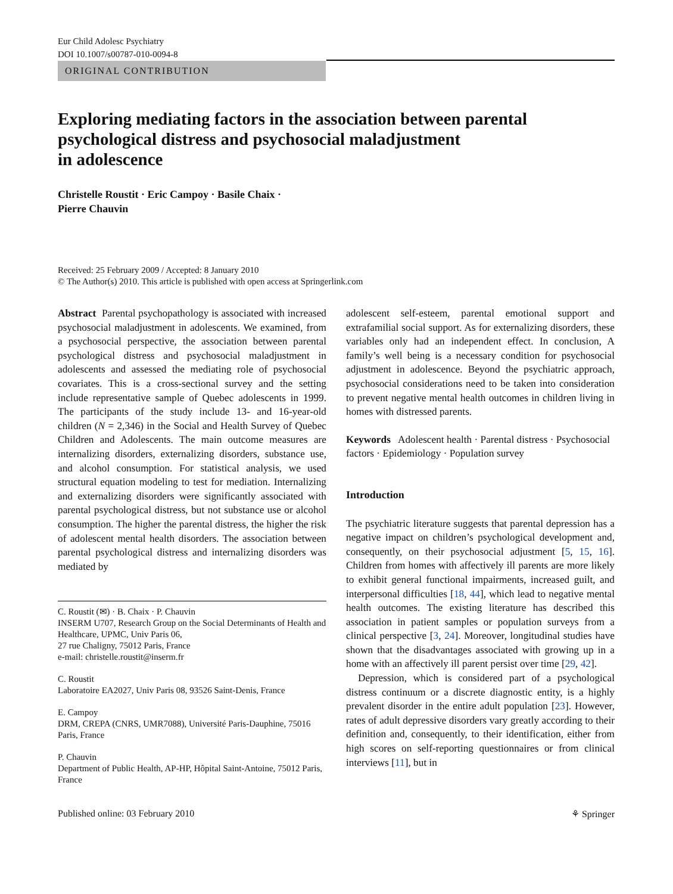Eur Child Adolesc Psychiatry
DOI 10.1007/s00787-010-0094-8
ORIGINAL CONTRIBUTION
Exploring mediating factors in the association between parental psychological distress and psychosocial maladjustment
in adolescence
Christelle Roustit · Eric Campoy · Basile Chaix ·
Pierre Chauvin
Received: 25 February 2009 / Accepted: 8 January 2010
© The Author(s) 2010. This article is published with open access at Springerlink.com
Abstract Parental psychopathology is associated with increased psychosocial maladjustment in adolescents. We examined, from a psychosocial perspective, the association between parental psychological distress and psychosocial maladjustment in adolescents and assessed the mediating role of psychosocial covariates. This is a cross-sectional survey and the setting include representative sample of Quebec adolescents in 1999. The participants of the study include 13- and 16-year-old children (N = 2,346) in the Social and Health Survey of Quebec Children and Adolescents. The main outcome measures are internalizing disorders, externalizing disorders, substance use, and alcohol consumption. For statistical analysis, we used structural equation modeling to test for mediation. Internalizing and externalizing disorders were significantly associated with parental psychological distress, but not substance use or alcohol consumption. The higher the parental distress, the higher the risk of adolescent mental health disorders. The association between parental psychological distress and internalizing disorders was mediated by
C. Roustit (✉) · B. Chaix · P. Chauvin
INSERM U707, Research Group on the Social Determinants of Health and Healthcare, UPMC, Univ Paris 06,
27 rue Chaligny, 75012 Paris, France
e-mail: christelle.roustit@inserm.fr
C. Roustit
Laboratoire EA2027, Univ Paris 08, 93526 Saint-Denis, France
E. Campoy
DRM, CREPA (CNRS, UMR7088), Université Paris-Dauphine, 75016 Paris, France
P. Chauvin
Department of Public Health, AP-HP, Hôpital Saint-Antoine, 75012 Paris, France
adolescent self-esteem, parental emotional support and extrafamilial social support. As for externalizing disorders, these variables only had an independent effect. In conclusion, A family’s well being is a necessary condition for psychosocial adjustment in adolescence. Beyond the psychiatric approach, psychosocial considerations need to be taken into consideration to prevent negative mental health outcomes in children living in homes with distressed parents.
Keywords Adolescent health · Parental distress · Psychosocial factors · Epidemiology · Population survey
Introduction
The psychiatric literature suggests that parental depression has a negative impact on children’s psychological development and, consequently, on their psychosocial adjustment [5, 15, 16]. Children from homes with affectively ill parents are more likely to exhibit general functional impairments, increased guilt, and interpersonal difficulties [18, 44], which lead to negative mental health outcomes. The existing literature has described this association in patient samples or population surveys from a clinical perspective [3, 24]. Moreover, longitudinal studies have shown that the disadvantages associated with growing up in a home with an affectively ill parent persist over time [29, 42].
Depression, which is considered part of a psychological distress continuum or a discrete diagnostic entity, is a highly prevalent disorder in the entire adult population [23]. However, rates of adult depressive disorders vary greatly according to their definition and, consequently, to their identification, either from high scores on self-reporting questionnaires or from clinical interviews [11], but in
Published online: 03 February 2010 ⚘ Springer